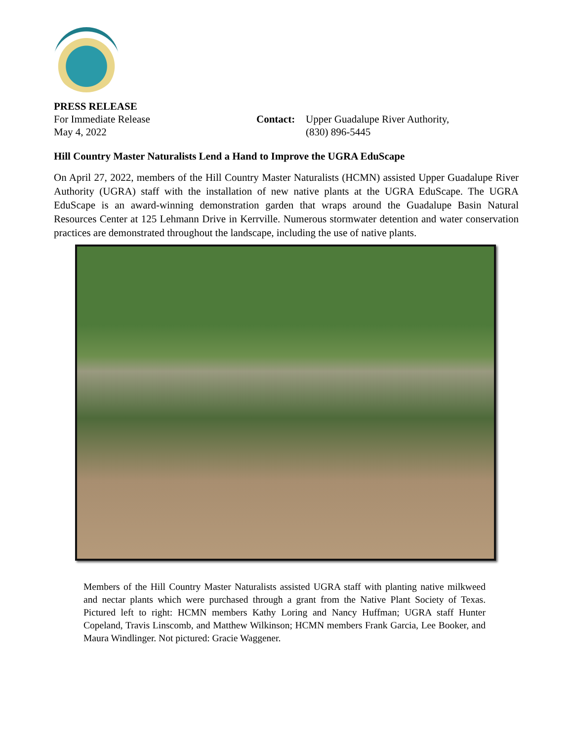PRESS RELEASE
For Immediate Release
May 4, 2022
Contact:
Upper Guadalupe River Authority,
(830) 896-5445
Hill Country Master Naturalists Lend a Hand to Improve the UGRA EduScape
On April 27, 2022, members of the Hill Country Master Naturalists (HCMN) assisted Upper Guadalupe River Authority (UGRA) staff with the installation of new native plants at the UGRA EduScape. The UGRA EduScape is an award-winning demonstration garden that wraps around the Guadalupe Basin Natural Resources Center at 125 Lehmann Drive in Kerrville. Numerous stormwater detention and water conservation practices are demonstrated throughout the landscape, including the use of native plants.
Members of the Hill Country Master Naturalists assisted UGRA staff with planting native milkweed and nectar plants which were purchased through a grant from the Native Plant Society of Texas. Pictured left to right: HCMN members Kathy Loring and Nancy Huffman; UGRA staff Hunter Copeland, Travis Linscomb, and Matthew Wilkinson; HCMN members Frank Garcia, Lee Booker, and Maura Windlinger. Not pictured: Gracie Waggener.